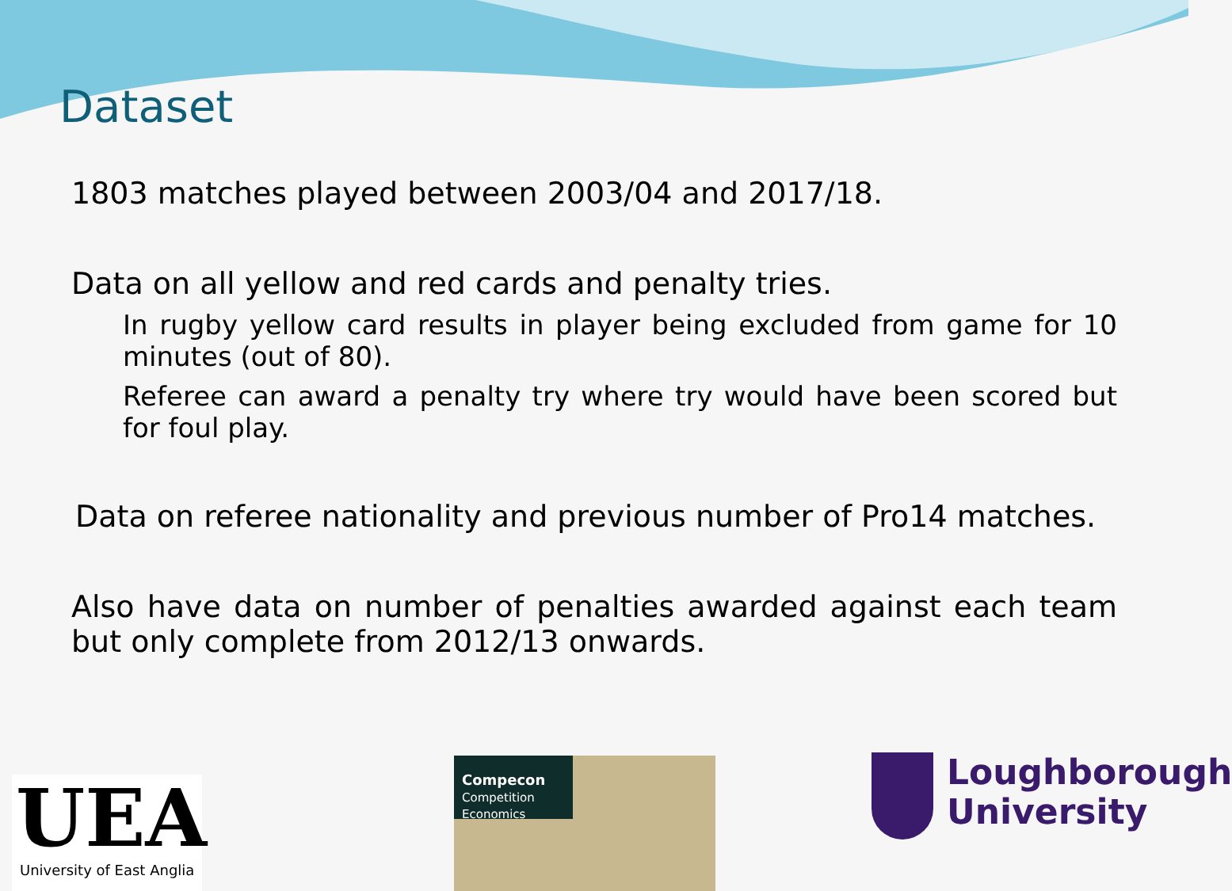Dataset
1803 matches played between 2003/04 and 2017/18.
Data on all yellow and red cards and penalty tries.
In rugby yellow card results in player being excluded from game for 10 minutes (out of 80).
Referee can award a penalty try where try would have been scored but for foul play.
Data on referee nationality and previous number of Pro14 matches.
Also have data on number of penalties awarded against each team but only complete from 2012/13 onwards.
UEA
University of East Anglia
Compecon
Competition Economics
Loughborough
University